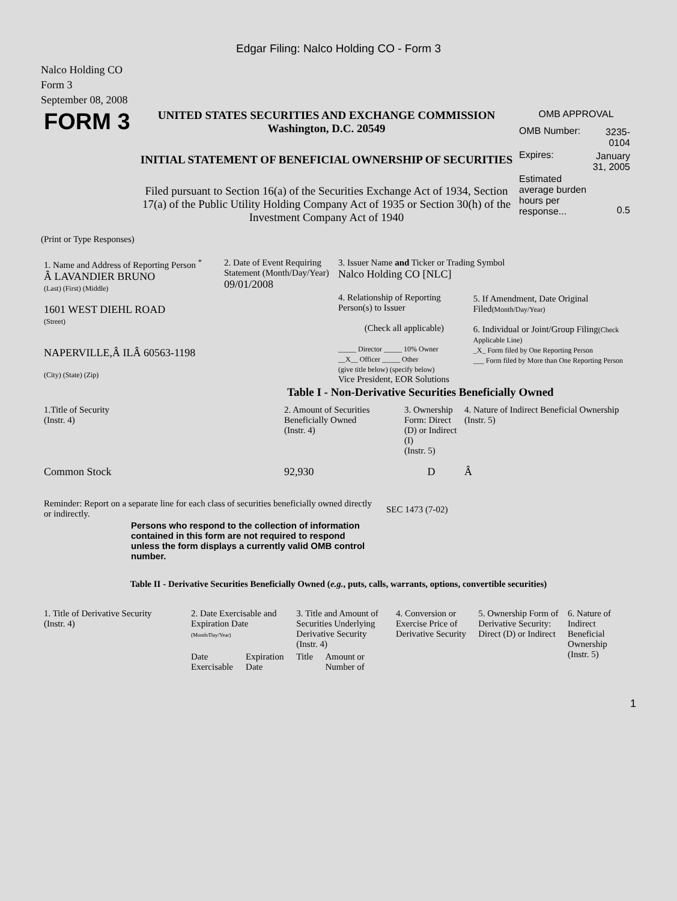Edgar Filing: Nalco Holding CO - Form 3
Nalco Holding CO
Form 3
September 08, 2008
| FORM 3 | UNITED STATES SECURITIES AND EXCHANGE COMMISSION Washington, D.C. 20549 INITIAL STATEMENT OF BENEFICIAL OWNERSHIP OF SECURITIES Filed pursuant to Section 16(a) of the Securities Exchange Act of 1934, Section 17(a) of the Public Utility Holding Company Act of 1935 or Section 30(h) of the Investment Company Act of 1940 | OMB APPROVAL / OMB Number: / 3235-0104 / / Expires: / January 31, 2005 / / Estimated average burden hours per response... / 0.5 / |
(Print or Type Responses)
| 1. Name and Address of Reporting Person <sup>*</sup> Â LAVANDIER BRUNO (Last) (First) (Middle) 1601 WEST DIEHL ROAD (Street) NAPERVILLE,Â ILÂ 60563-1198 (City) (State) (Zip) | 2. Date of Event Requiring Statement (Month/Day/Year) 09/01/2008 | 3. Issuer Name and Ticker or Trading Symbol Nalco Holding CO [NLC] / 4. Relationship of Reporting Person(s) to Issuer (Check all applicable) _____ Director _____ 10% Owner __X__ Officer _____ Other (give title below) (specify below) Vice President, EOR Solutions / 5. If Amendment, Date Original Filed (Month/Day/Year) 6. Individual or Joint/Group Filing (Check Applicable Line) _X_ Form filed by One Reporting Person ___ Form filed by More than One Reporting Person / |
Table I - Non-Derivative Securities Beneficially Owned
| 1.Title of Security (Instr. 4) | 2. Amount of Securities Beneficially Owned (Instr. 4) | 3. Ownership Form: Direct (D) or Indirect (I) (Instr. 5) | 4. Nature of Indirect Beneficial Ownership (Instr. 5) |
| --- | --- | --- | --- |
| Common Stock | 92,930 | D | Â |
| Reminder: Report on a separate line for each class of securities beneficially owned directly or indirectly. | SEC 1473 (7-02) |
Persons who respond to the collection of information contained in this form are not required to respond unless the form displays a currently valid OMB control number.
Table II - Derivative Securities Beneficially Owned (e.g., puts, calls, warrants, options, convertible securities)
| 1. Title of Derivative Security (Instr. 4) | 2. Date Exercisable and Expiration Date (Month/Day/Year) | | 3. Title and Amount of Securities Underlying Derivative Security (Instr. 4) | | 4. Conversion or Exercise Price of Derivative Security | 5. Ownership Form of Derivative Security: Direct (D) or Indirect | 6. Nature of Indirect Beneficial Ownership (Instr. 5) |
| | Date Exercisable | Expiration Date | Title | Amount or Number of | | | |
1